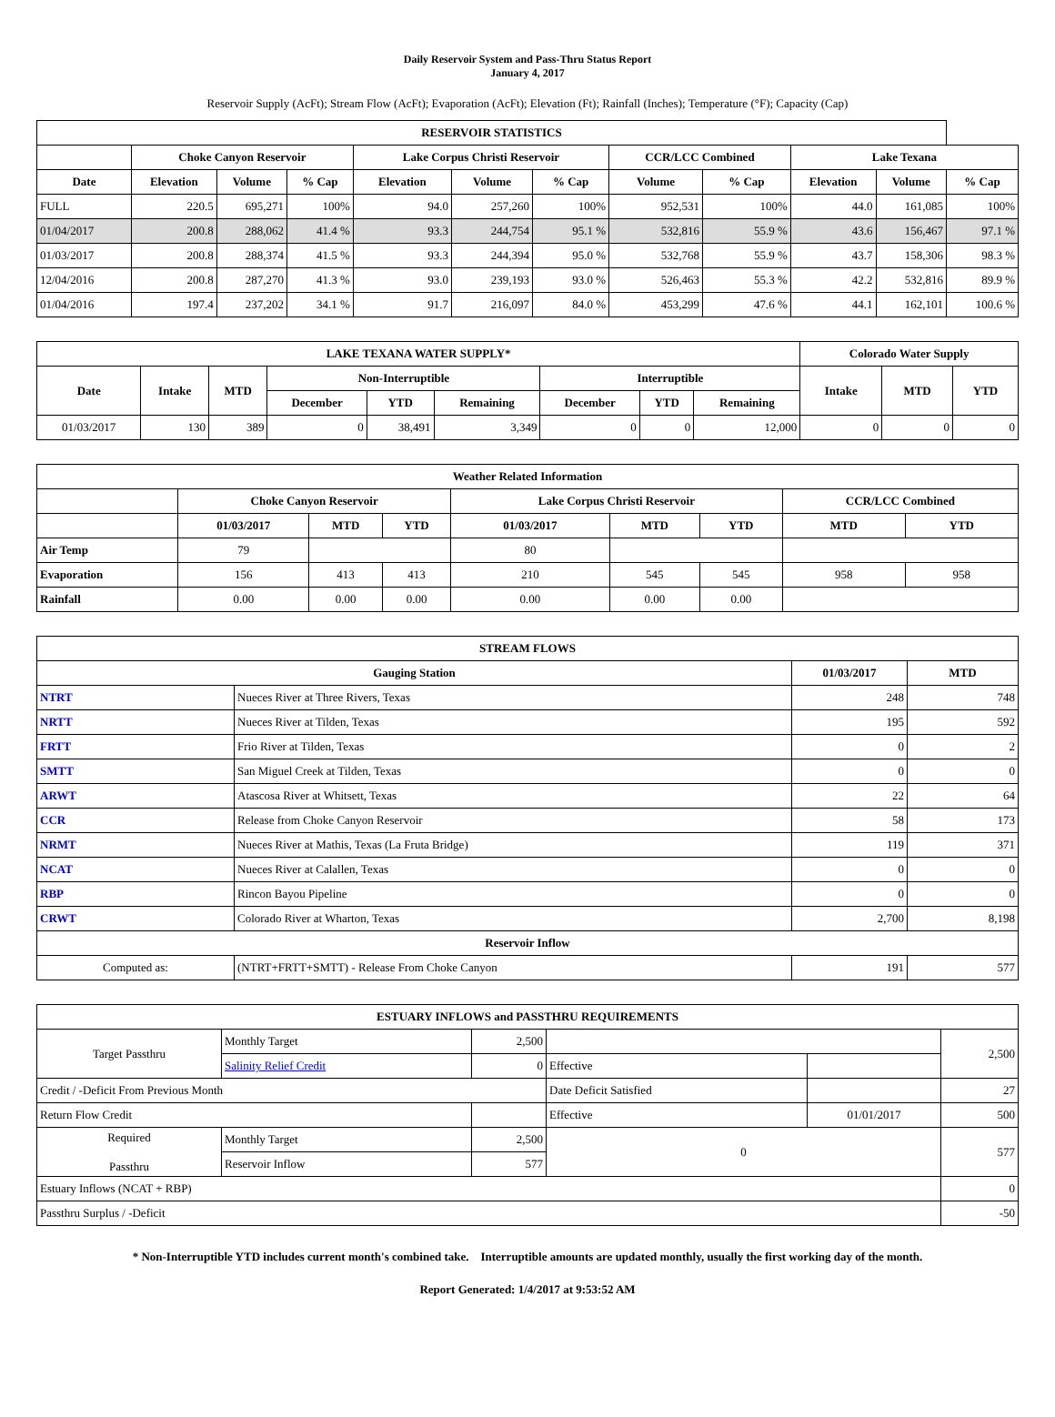Daily Reservoir System and Pass-Thru Status Report
January 4, 2017
Reservoir Supply (AcFt); Stream Flow (AcFt); Evaporation (AcFt); Elevation (Ft); Rainfall (Inches); Temperature (°F); Capacity (Cap)
| RESERVOIR STATISTICS | | | | | | | | | | | |
| --- | --- | --- | --- | --- | --- | --- | --- | --- | --- | --- | --- |
| | Choke Canyon Reservoir | | | Lake Corpus Christi Reservoir | | | CCR/LCC Combined | | Lake Texana | | |
| Date | Elevation | Volume | % Cap | Elevation | Volume | % Cap | Volume | % Cap | Elevation | Volume | % Cap |
| FULL | 220.5 | 695,271 | 100% | 94.0 | 257,260 | 100% | 952,531 | 100% | 44.0 | 161,085 | 100% |
| 01/04/2017 | 200.8 | 288,062 | 41.4 % | 93.3 | 244,754 | 95.1 % | 532,816 | 55.9 % | 43.6 | 156,467 | 97.1 % |
| 01/03/2017 | 200.8 | 288,374 | 41.5 % | 93.3 | 244,394 | 95.0 % | 532,768 | 55.9 % | 43.7 | 158,306 | 98.3 % |
| 12/04/2016 | 200.8 | 287,270 | 41.3 % | 93.0 | 239,193 | 93.0 % | 526,463 | 55.3 % | 42.2 | 532,816 | 89.9 % |
| 01/04/2016 | 197.4 | 237,202 | 34.1 % | 91.7 | 216,097 | 84.0 % | 453,299 | 47.6 % | 44.1 | 162,101 | 100.6 % |
| LAKE TEXANA WATER SUPPLY* | | | | | | | | | Colorado Water Supply | | |
| --- | --- | --- | --- | --- | --- | --- | --- | --- | --- | --- | --- |
| Date | Intake | MTD | Non-Interruptible | | | Interruptible | | | Intake | MTD | YTD |
| | | | December | YTD | Remaining | December | YTD | Remaining | | | |
| 01/03/2017 | 130 | 389 | 0 | 38,491 | 3,349 | 0 | 0 | 12,000 | 0 | 0 | 0 |
| Weather Related Information | | | | | | | | |
| --- | --- | --- | --- | --- | --- | --- | --- | --- |
| | Choke Canyon Reservoir | | | Lake Corpus Christi Reservoir | | | CCR/LCC Combined | |
| | 01/03/2017 | MTD | YTD | 01/03/2017 | MTD | YTD | MTD | YTD |
| Air Temp | 79 | | | 80 | | | | |
| Evaporation | 156 | 413 | 413 | 210 | 545 | 545 | 958 | 958 |
| Rainfall | 0.00 | 0.00 | 0.00 | 0.00 | 0.00 | 0.00 | | |
| STREAM FLOWS | | | |
| --- | --- | --- | --- |
| Gauging Station | | 01/03/2017 | MTD |
| NTRT | Nueces River at Three Rivers, Texas | 248 | 748 |
| NRTT | Nueces River at Tilden, Texas | 195 | 592 |
| FRTT | Frio River at Tilden, Texas | 0 | 2 |
| SMTT | San Miguel Creek at Tilden, Texas | 0 | 0 |
| ARWT | Atascosa River at Whitsett, Texas | 22 | 64 |
| CCR | Release from Choke Canyon Reservoir | 58 | 173 |
| NRMT | Nueces River at Mathis, Texas (La Fruta Bridge) | 119 | 371 |
| NCAT | Nueces River at Calallen, Texas | 0 | 0 |
| RBP | Rincon Bayou Pipeline | 0 | 0 |
| CRWT | Colorado River at Wharton, Texas | 2,700 | 8,198 |
| Reservoir Inflow | | | |
| Computed as: | (NTRT+FRTT+SMTT) - Release From Choke Canyon | 191 | 577 |
| ESTUARY INFLOWS and PASSTHRU REQUIREMENTS | | | | | |
| --- | --- | --- | --- | --- | --- |
| Target Passthru | Monthly Target | 2,500 | | | 2,500 |
| | Salinity Relief Credit | 0 | Effective | | |
| Credit / -Deficit From Previous Month | | | Date Deficit Satisfied | | 27 |
| Return Flow Credit | | | Effective | 01/01/2017 | 500 |
| Required Passthru | Monthly Target | 2,500 | 0 | | 577 |
| | Reservoir Inflow | 577 | | | |
| Estuary Inflows (NCAT + RBP) | | | | | 0 |
| Passthru Surplus / -Deficit | | | | | -50 |
* Non-Interruptible YTD includes current month's combined take. Interruptible amounts are updated monthly, usually the first working day of the month.
Report Generated: 1/4/2017 at 9:53:52 AM